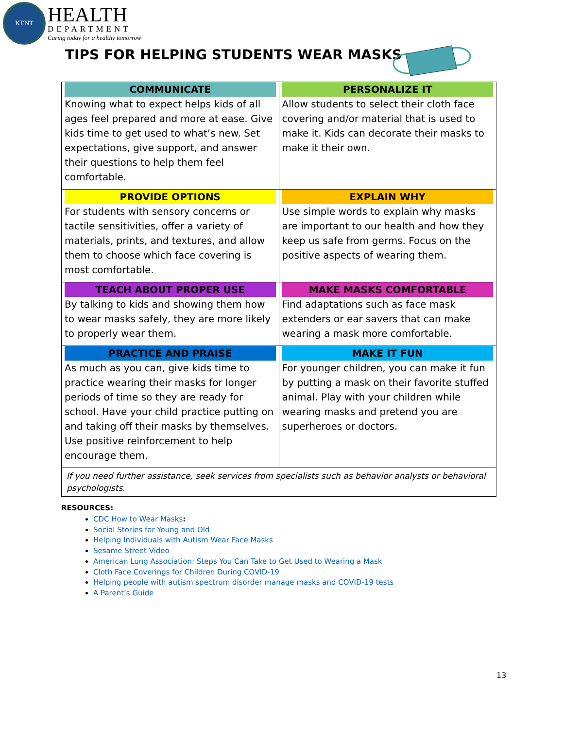KENT
HEALTH
DEPARTMENT
Caring today for a healthy tomorrow
TIPS FOR HELPING STUDENTS WEAR MASKS
| COMMUNICATE Knowing what to expect helps kids of all ages feel prepared and more at ease. Give kids time to get used to what’s new. Set expectations, give support, and answer their questions to help them feel comfortable. | PERSONALIZE IT Allow students to select their cloth face covering and/or material that is used to make it. Kids can decorate their masks to make it their own. |
| PROVIDE OPTIONS For students with sensory concerns or tactile sensitivities, offer a variety of materials, prints, and textures, and allow them to choose which face covering is most comfortable. | EXPLAIN WHY Use simple words to explain why masks are important to our health and how they keep us safe from germs. Focus on the positive aspects of wearing them. |
| TEACH ABOUT PROPER USE By talking to kids and showing them how to wear masks safely, they are more likely to properly wear them. | MAKE MASKS COMFORTABLE Find adaptations such as face mask extenders or ear savers that can make wearing a mask more comfortable. |
| PRACTICE AND PRAISE As much as you can, give kids time to practice wearing their masks for longer periods of time so they are ready for school. Have your child practice putting on and taking off their masks by themselves. Use positive reinforcement to help encourage them. | MAKE IT FUN For younger children, you can make it fun by putting a mask on their favorite stuffed animal. Play with your children while wearing masks and pretend you are superheroes or doctors. |
| If you need further assistance, seek services from specialists such as behavior analysts or behavioral psychologists. | |
RESOURCES:
CDC How to Wear Masks:
Social Stories for Young and Old
Helping Individuals with Autism Wear Face Masks
Sesame Street Video
American Lung Association: Steps You Can Take to Get Used to Wearing a Mask
Cloth Face Coverings for Children During COVID-19
Helping people with autism spectrum disorder manage masks and COVID-19 tests
A Parent’s Guide
13